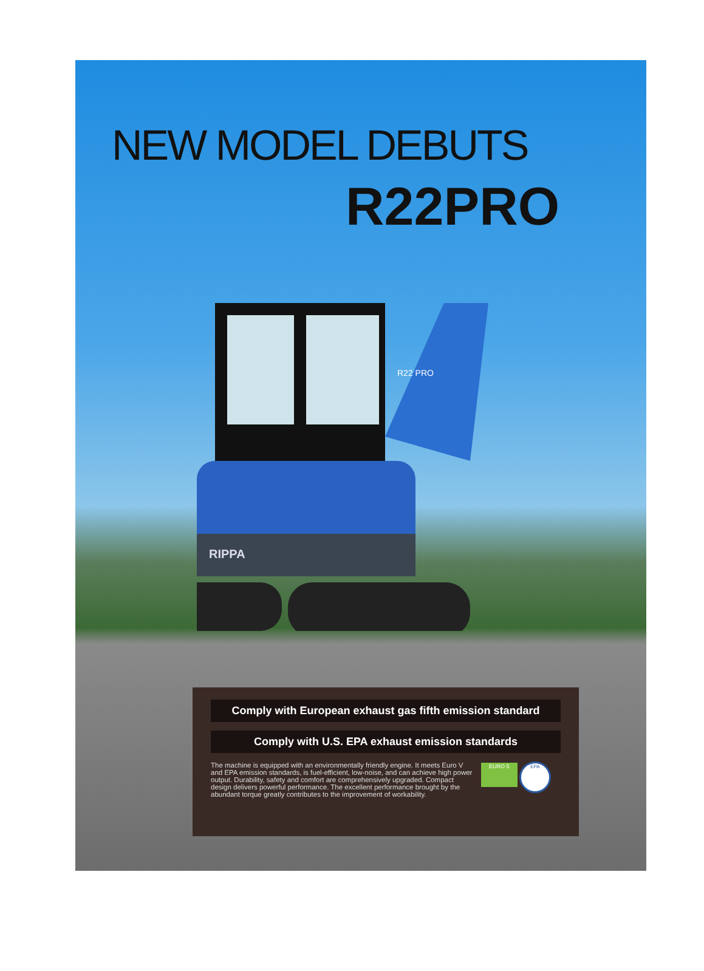NEW MODEL DEBUTS
R22PRO
RIPPA
R22 PRO
Comply with European exhaust gas fifth emission standard
Comply with U.S. EPA exhaust emission standards
EURO 5 EPA
The machine is equipped with an environmentally friendly engine. It meets Euro V and EPA emission standards, is fuel-efficient, low-noise, and can achieve high power output. Durability, safety and comfort are comprehensively upgraded. Compact design delivers powerful performance. The excellent performance brought by the abundant torque greatly contributes to the improvement of workability.